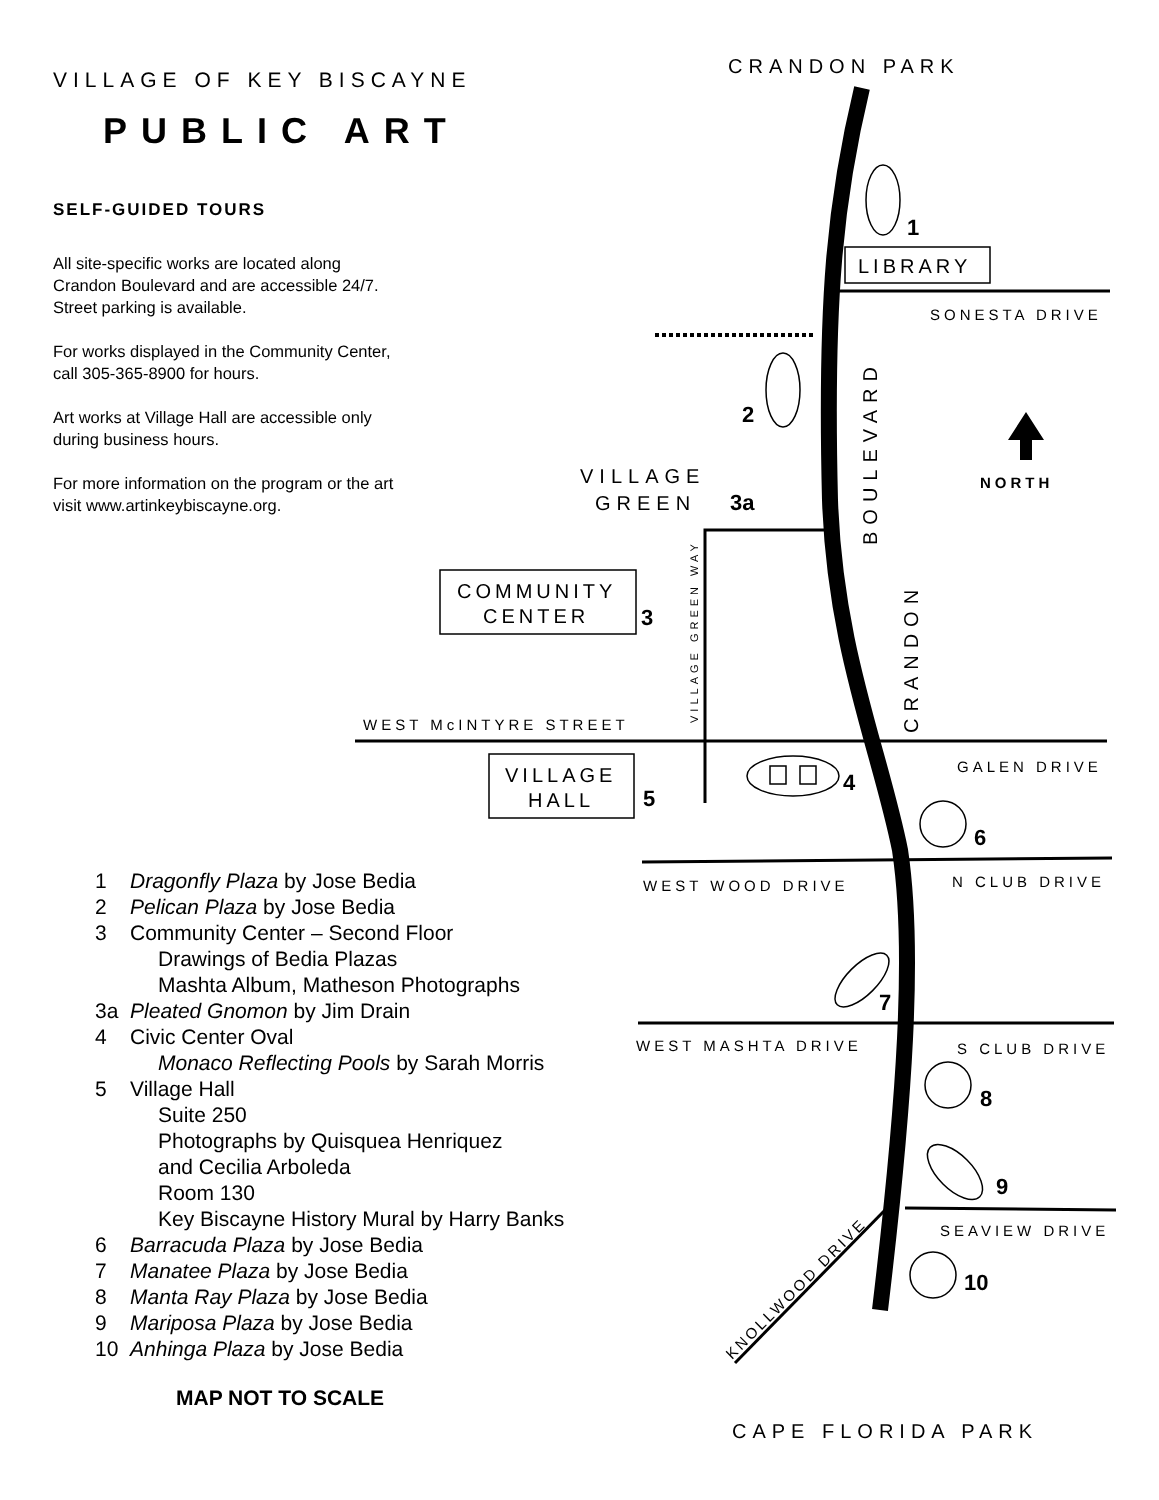VILLAGE OF KEY BISCAYNE
PUBLIC ART
SELF-GUIDED TOURS
All site-specific works are located along
Crandon Boulevard and are accessible 24/7.
Street parking is available.
For works displayed in the Community Center,
call 305-365-8900 for hours.
Art works at Village Hall are accessible only
during business hours.
For more information on the program or the art
visit www.artinkeybiscayne.org.
1 Dragonfly Plaza by Jose Bedia
2 Pelican Plaza by Jose Bedia
3 Community Center – Second Floor
Drawings of Bedia Plazas
Mashta Album, Matheson Photographs
3a Pleated Gnomon by Jim Drain
4 Civic Center Oval
Monaco Reflecting Pools by Sarah Morris
5 Village Hall
Suite 250
Photographs by Quisquea Henriquez
and Cecilia Arboleda
Room 130
Key Biscayne History Mural by Harry Banks
6 Barracuda Plaza by Jose Bedia
7 Manatee Plaza by Jose Bedia
8 Manta Ray Plaza by Jose Bedia
9 Mariposa Plaza by Jose Bedia
10 Anhinga Plaza by Jose Bedia
MAP NOT TO SCALE
CRANDON PARK
CAPE FLORIDA PARK
VILLAGE
GREEN
COMMUNITY
CENTER
VILLAGE
HALL
LIBRARY
SONESTA DRIVE
WEST McINTYRE STREET
GALEN DRIVE
WEST WOOD DRIVE
N CLUB DRIVE
WEST MASHTA DRIVE
S CLUB DRIVE
SEAVIEW DRIVE
NORTH
VILLAGE GREEN WAY
BOULEVARD
CRANDON
KNOLLWOOD DRIVE
1
2
3a
3
4
5
6
7
8
9
10